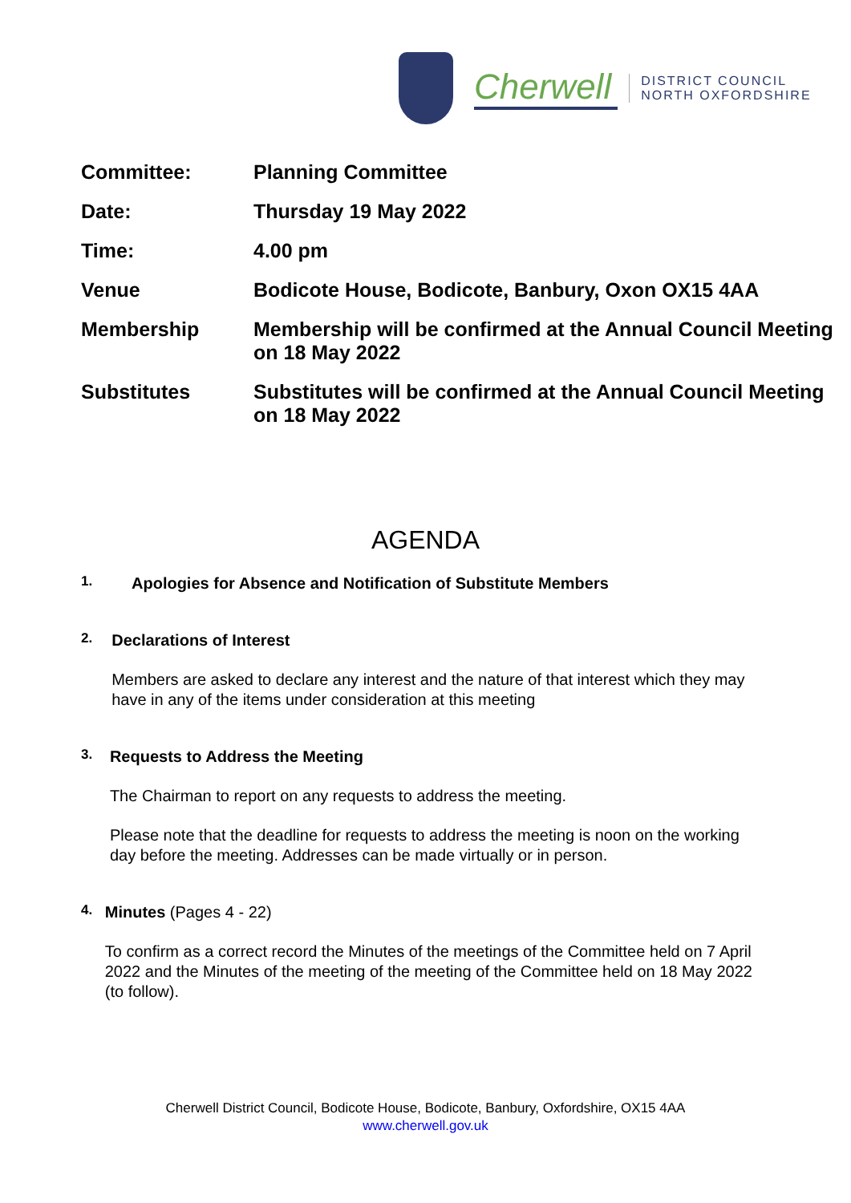Cherwell
DISTRICT COUNCIL
NORTH OXFORDSHIRE
| Committee: | Planning Committee |
| Date: | Thursday 19 May 2022 |
| Time: | 4.00 pm |
| Venue | Bodicote House, Bodicote, Banbury, Oxon OX15 4AA |
| Membership | Membership will be confirmed at the Annual Council Meeting on 18 May 2022 |
| Substitutes | Substitutes will be confirmed at the Annual Council Meeting on 18 May 2022 |
AGENDA
1.
Apologies for Absence and Notification of Substitute Members
2.
Declarations of Interest
Members are asked to declare any interest and the nature of that interest which they may have in any of the items under consideration at this meeting
3.
Requests to Address the Meeting
The Chairman to report on any requests to address the meeting.
Please note that the deadline for requests to address the meeting is noon on the working day before the meeting. Addresses can be made virtually or in person.
4.
Minutes (Pages 4 - 22)
To confirm as a correct record the Minutes of the meetings of the Committee held on 7 April 2022 and the Minutes of the meeting of the meeting of the Committee held on 18 May 2022 (to follow).
Cherwell District Council, Bodicote House, Bodicote, Banbury, Oxfordshire, OX15 4AA
www.cherwell.gov.uk